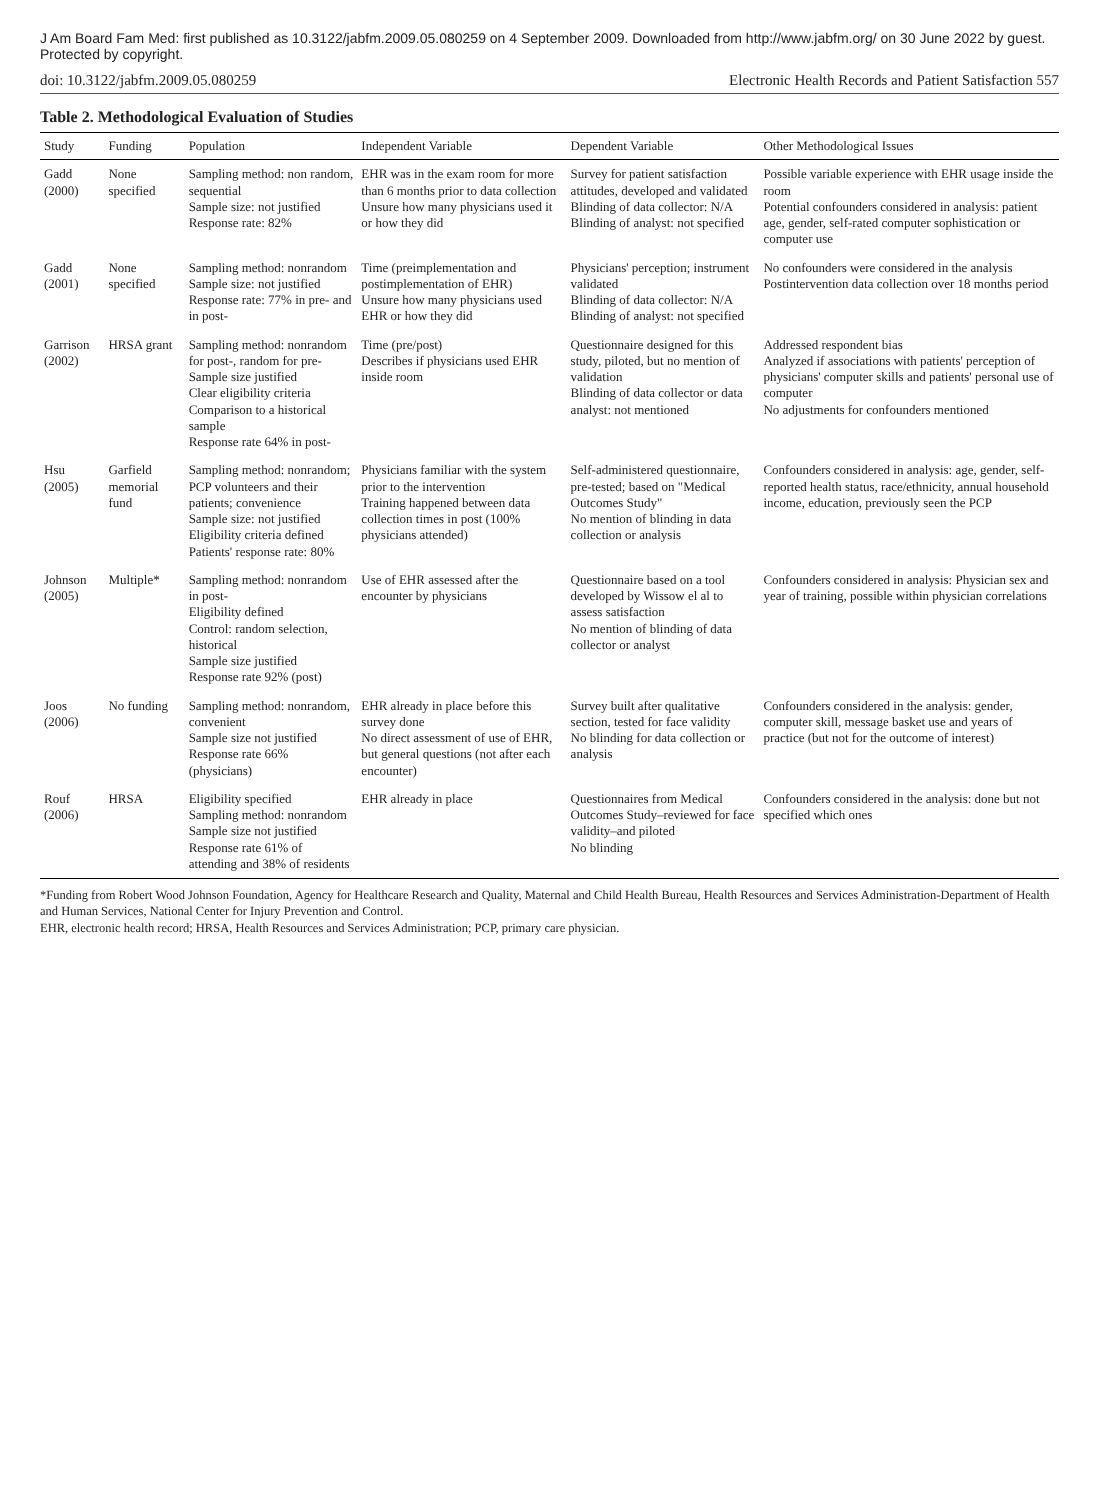J Am Board Fam Med: first published as 10.3122/jabfm.2009.05.080259 on 4 September 2009. Downloaded from http://www.jabfm.org/ on 30 June 2022 by guest. Protected by copyright.
doi: 10.3122/jabfm.2009.05.080259 Electronic Health Records and Patient Satisfaction 557
Table 2. Methodological Evaluation of Studies
| Study | Funding | Population | Independent Variable | Dependent Variable | Other Methodological Issues |
| --- | --- | --- | --- | --- | --- |
| Gadd (2000) | None specified | Sampling method: non random, sequential Sample size: not justified Response rate: 82% | EHR was in the exam room for more than 6 months prior to data collection Unsure how many physicians used it or how they did | Survey for patient satisfaction attitudes, developed and validated Blinding of data collector: N/A Blinding of analyst: not specified | Possible variable experience with EHR usage inside the room Potential confounders considered in analysis: patient age, gender, self-rated computer sophistication or computer use |
| Gadd (2001) | None specified | Sampling method: nonrandom Sample size: not justified Response rate: 77% in pre- and in post- | Time (preimplementation and postimplementation of EHR) Unsure how many physicians used EHR or how they did | Physicians' perception; instrument validated Blinding of data collector: N/A Blinding of analyst: not specified | No confounders were considered in the analysis Postintervention data collection over 18 months period |
| Garrison (2002) | HRSA grant | Sampling method: nonrandom for post-, random for pre- Sample size justified Clear eligibility criteria Comparison to a historical sample Response rate 64% in post- | Time (pre/post) Describes if physicians used EHR inside room | Questionnaire designed for this study, piloted, but no mention of validation Blinding of data collector or data analyst: not mentioned | Addressed respondent bias Analyzed if associations with patients' perception of physicians' computer skills and patients' personal use of computer No adjustments for confounders mentioned |
| Hsu (2005) | Garfield memorial fund | Sampling method: nonrandom; PCP volunteers and their patients; convenience Sample size: not justified Eligibility criteria defined Patients' response rate: 80% | Physicians familiar with the system prior to the intervention Training happened between data collection times in post (100% physicians attended) | Self-administered questionnaire, pre-tested; based on "Medical Outcomes Study" No mention of blinding in data collection or analysis | Confounders considered in analysis: age, gender, self-reported health status, race/ethnicity, annual household income, education, previously seen the PCP |
| Johnson (2005) | Multiple* | Sampling method: nonrandom in post- Eligibility defined Control: random selection, historical Sample size justified Response rate 92% (post) | Use of EHR assessed after the encounter by physicians | Questionnaire based on a tool developed by Wissow el al to assess satisfaction No mention of blinding of data collector or analyst | Confounders considered in analysis: Physician sex and year of training, possible within physician correlations |
| Joos (2006) | No funding | Sampling method: nonrandom, convenient Sample size not justified Response rate 66% (physicians) | EHR already in place before this survey done No direct assessment of use of EHR, but general questions (not after each encounter) | Survey built after qualitative section, tested for face validity No blinding for data collection or analysis | Confounders considered in the analysis: gender, computer skill, message basket use and years of practice (but not for the outcome of interest) |
| Rouf (2006) | HRSA | Eligibility specified Sampling method: nonrandom Sample size not justified Response rate 61% of attending and 38% of residents | EHR already in place | Questionnaires from Medical Outcomes Study–reviewed for face validity–and piloted No blinding | Confounders considered in the analysis: done but not specified which ones |
*Funding from Robert Wood Johnson Foundation, Agency for Healthcare Research and Quality, Maternal and Child Health Bureau, Health Resources and Services Administration-Department of Health and Human Services, National Center for Injury Prevention and Control.
EHR, electronic health record; HRSA, Health Resources and Services Administration; PCP, primary care physician.